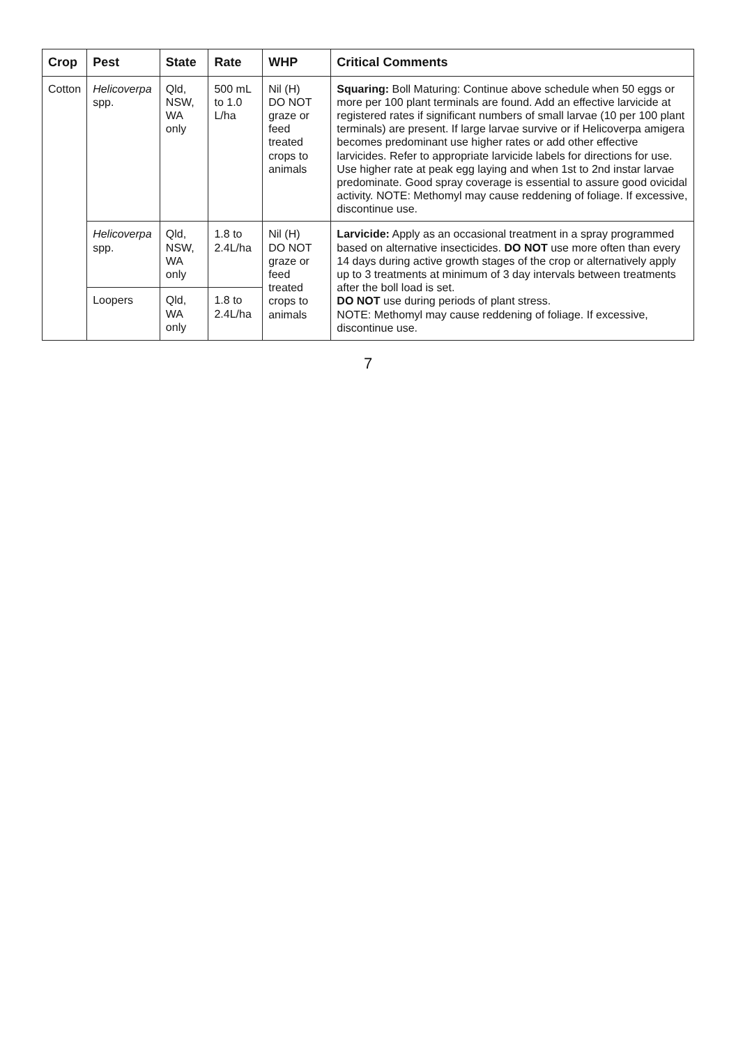| Crop | Pest | State | Rate | WHP | Critical Comments |
| --- | --- | --- | --- | --- | --- |
| Cotton | Helicoverpa spp. | Qld, NSW, WA only | 500 mL to 1.0 L/ha | Nil (H) DO NOT graze or feed treated crops to animals | Squaring: Boll Maturing: Continue above schedule when 50 eggs or more per 100 plant terminals are found. Add an effective larvicide at registered rates if significant numbers of small larvae (10 per 100 plant terminals) are present. If large larvae survive or if Helicoverpa amigera becomes predominant use higher rates or add other effective larvicides. Refer to appropriate larvicide labels for directions for use. Use higher rate at peak egg laying and when 1st to 2nd instar larvae predominate. Good spray coverage is essential to assure good ovicidal activity. NOTE: Methomyl may cause reddening of foliage. If excessive, discontinue use. |
| | Helicoverpa spp. | Qld, NSW, WA only | 1.8 to 2.4L/ha | Nil (H) DO NOT graze or feed treated crops to animals | Larvicide: Apply as an occasional treatment in a spray programmed based on alternative insecticides. DO NOT use more often than every 14 days during active growth stages of the crop or alternatively apply up to 3 treatments at minimum of 3 day intervals between treatments after the boll load is set. DO NOT use during periods of plant stress. NOTE: Methomyl may cause reddening of foliage. If excessive, discontinue use. |
| | Loopers | Qld, WA only | 1.8 to 2.4L/ha | | |
7